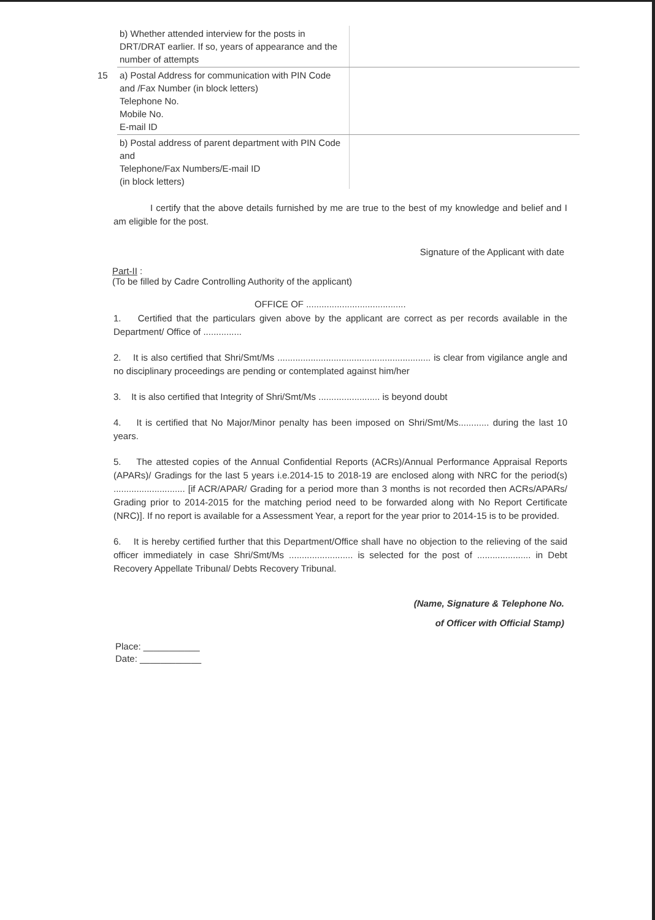| | b) Whether attended interview for the posts in DRT/DRAT earlier. If so, years of appearance and the number of attempts | |
| 15 | a) Postal Address for communication with PIN Code and /Fax Number (in block letters) Telephone No. Mobile No. E-mail ID | |
| | b) Postal address of parent department with PIN Code and Telephone/Fax Numbers/E-mail ID (in block letters) | |
I certify that the above details furnished by me are true to the best of my knowledge and belief and I am eligible for the post.
Signature of the Applicant with date
Part-II :
(To be filled by Cadre Controlling Authority of the applicant)
OFFICE OF .......................................
1. Certified that the particulars given above by the applicant are correct as per records available in the Department/ Office of ...............
2. It is also certified that Shri/Smt/Ms ............................................................ is clear from vigilance angle and no disciplinary proceedings are pending or contemplated against him/her
3. It is also certified that Integrity of Shri/Smt/Ms ........................ is beyond doubt
4. It is certified that No Major/Minor penalty has been imposed on Shri/Smt/Ms............ during the last 10 years.
5. The attested copies of the Annual Confidential Reports (ACRs)/Annual Performance Appraisal Reports (APARs)/ Gradings for the last 5 years i.e.2014-15 to 2018-19 are enclosed along with NRC for the period(s) ............................ [if ACR/APAR/ Grading for a period more than 3 months is not recorded then ACRs/APARs/ Grading prior to 2014-2015 for the matching period need to be forwarded along with No Report Certificate (NRC)]. If no report is available for a Assessment Year, a report for the year prior to 2014-15 is to be provided.
6. It is hereby certified further that this Department/Office shall have no objection to the relieving of the said officer immediately in case Shri/Smt/Ms ......................... is selected for the post of ..................... in Debt Recovery Appellate Tribunal/ Debts Recovery Tribunal.
(Name, Signature & Telephone No.
of Officer with Official Stamp)
Place: ___________
Date: ____________